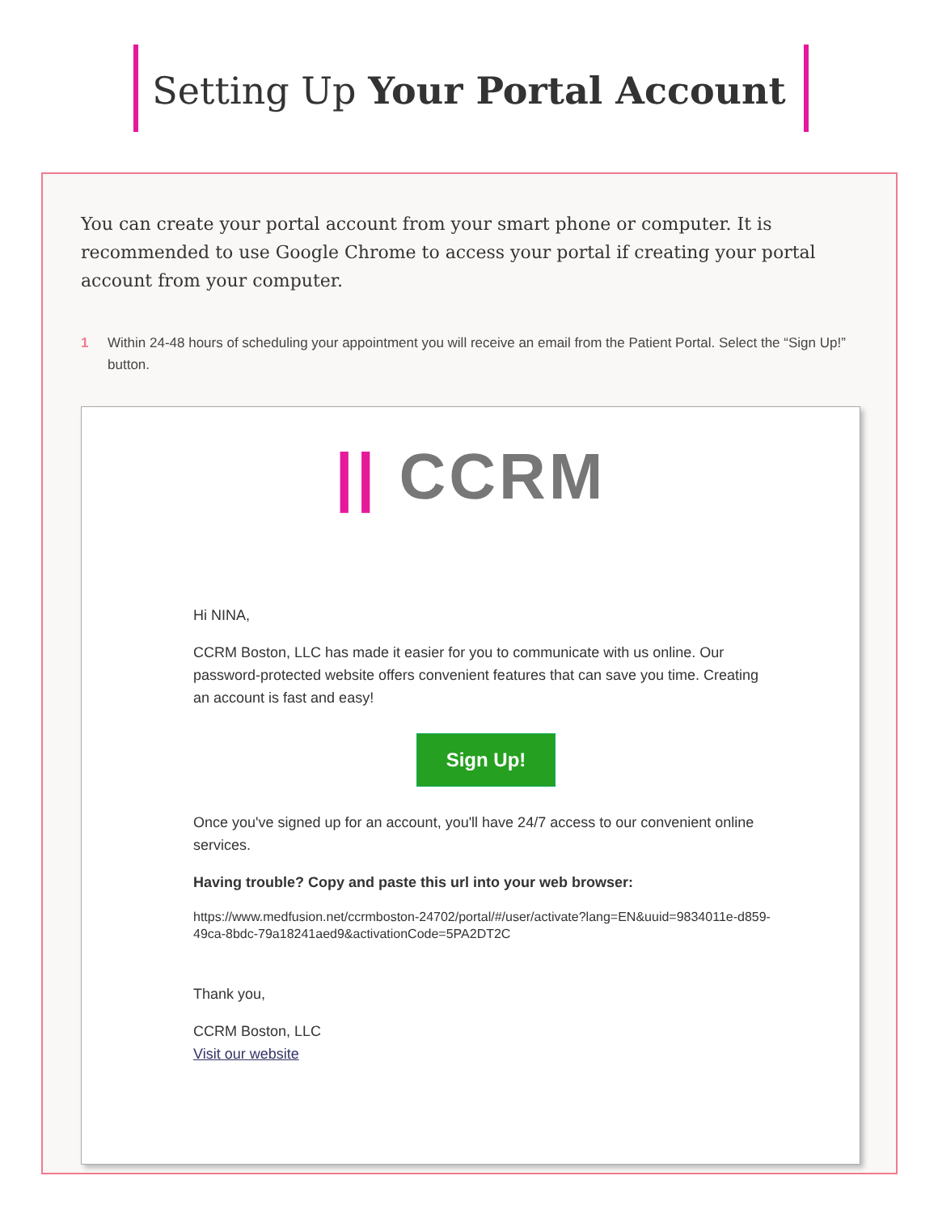Setting Up Your Portal Account
You can create your portal account from your smart phone or computer. It is recommended to use Google Chrome to access your portal if creating your portal account from your computer.
1 Within 24-48 hours of scheduling your appointment you will receive an email from the Patient Portal. Select the “Sign Up!” button.
|| CCRM
Hi NINA,
CCRM Boston, LLC has made it easier for you to communicate with us online. Our password-protected website offers convenient features that can save you time. Creating an account is fast and easy!
Sign Up!
Once you've signed up for an account, you'll have 24/7 access to our convenient online services.
Having trouble? Copy and paste this url into your web browser:
https://www.medfusion.net/ccrmboston-24702/portal/#/user/activate?lang=EN&uuid=9834011e-d859-49ca-8bdc-79a18241aed9&activationCode=5PA2DT2C
Thank you,
CCRM Boston, LLC
Visit our website